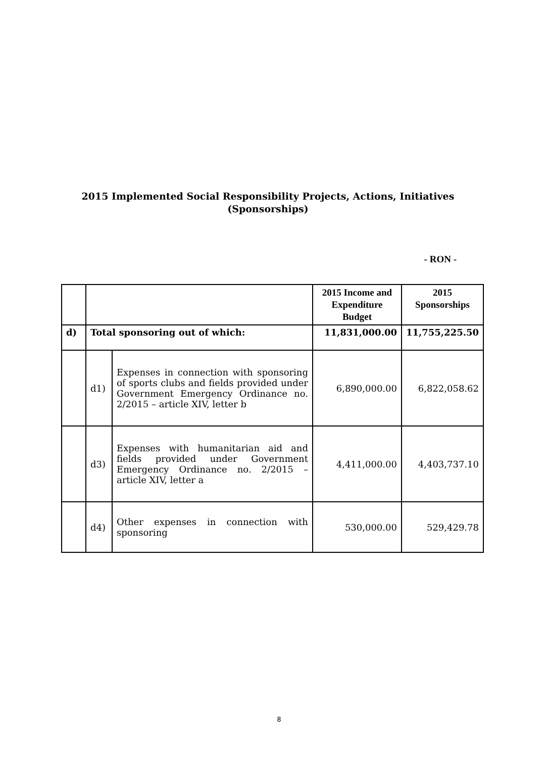2015 Implemented Social Responsibility Projects, Actions, Initiatives
(Sponsorships)
- RON -
| | | | 2015 Income and Expenditure Budget | 2015 Sponsorships |
| --- | --- | --- | --- | --- |
| d) | Total sponsoring out of which: | | 11,831,000.00 | 11,755,225.50 |
| | d1) | Expenses in connection with sponsoring of sports clubs and fields provided under Government Emergency Ordinance no. 2/2015 – article XIV, letter b | 6,890,000.00 | 6,822,058.62 |
| | d3) | Expenses with humanitarian aid and fields provided under Government Emergency Ordinance no. 2/2015 – article XIV, letter a | 4,411,000.00 | 4,403,737.10 |
| | d4) | Other expenses in connection with sponsoring | 530,000.00 | 529,429.78 |
8